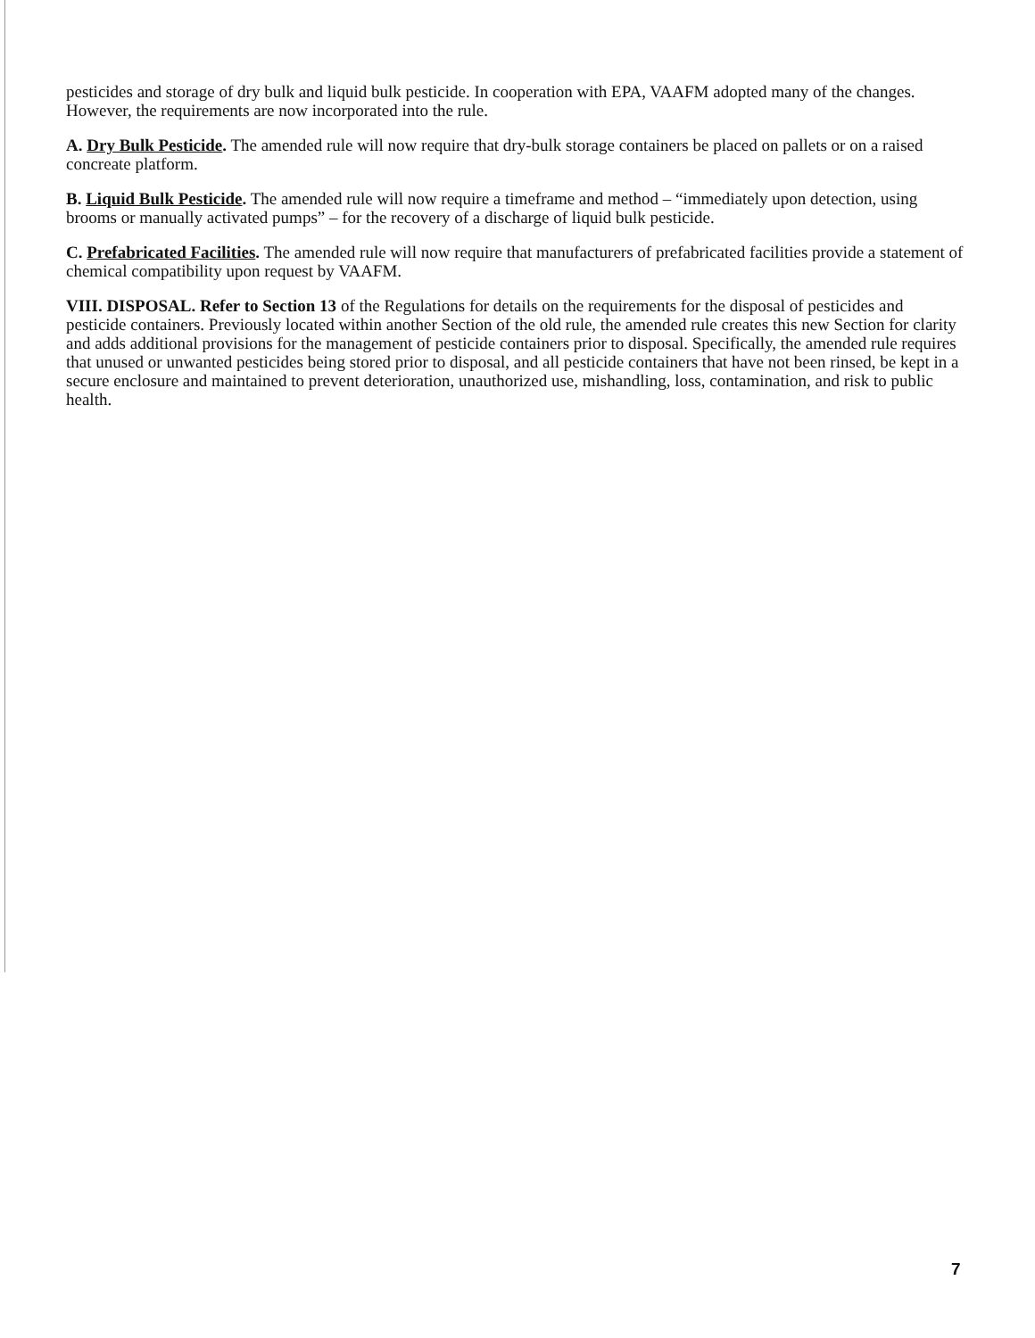pesticides and storage of dry bulk and liquid bulk pesticide. In cooperation with EPA, VAAFM adopted many of the changes. However, the requirements are now incorporated into the rule.
A. Dry Bulk Pesticide. The amended rule will now require that dry-bulk storage containers be placed on pallets or on a raised concreate platform.
B. Liquid Bulk Pesticide. The amended rule will now require a timeframe and method – “immediately upon detection, using brooms or manually activated pumps” – for the recovery of a discharge of liquid bulk pesticide.
C. Prefabricated Facilities. The amended rule will now require that manufacturers of prefabricated facilities provide a statement of chemical compatibility upon request by VAAFM.
VIII. DISPOSAL. Refer to Section 13 of the Regulations for details on the requirements for the disposal of pesticides and pesticide containers. Previously located within another Section of the old rule, the amended rule creates this new Section for clarity and adds additional provisions for the management of pesticide containers prior to disposal. Specifically, the amended rule requires that unused or unwanted pesticides being stored prior to disposal, and all pesticide containers that have not been rinsed, be kept in a secure enclosure and maintained to prevent deterioration, unauthorized use, mishandling, loss, contamination, and risk to public health.
7